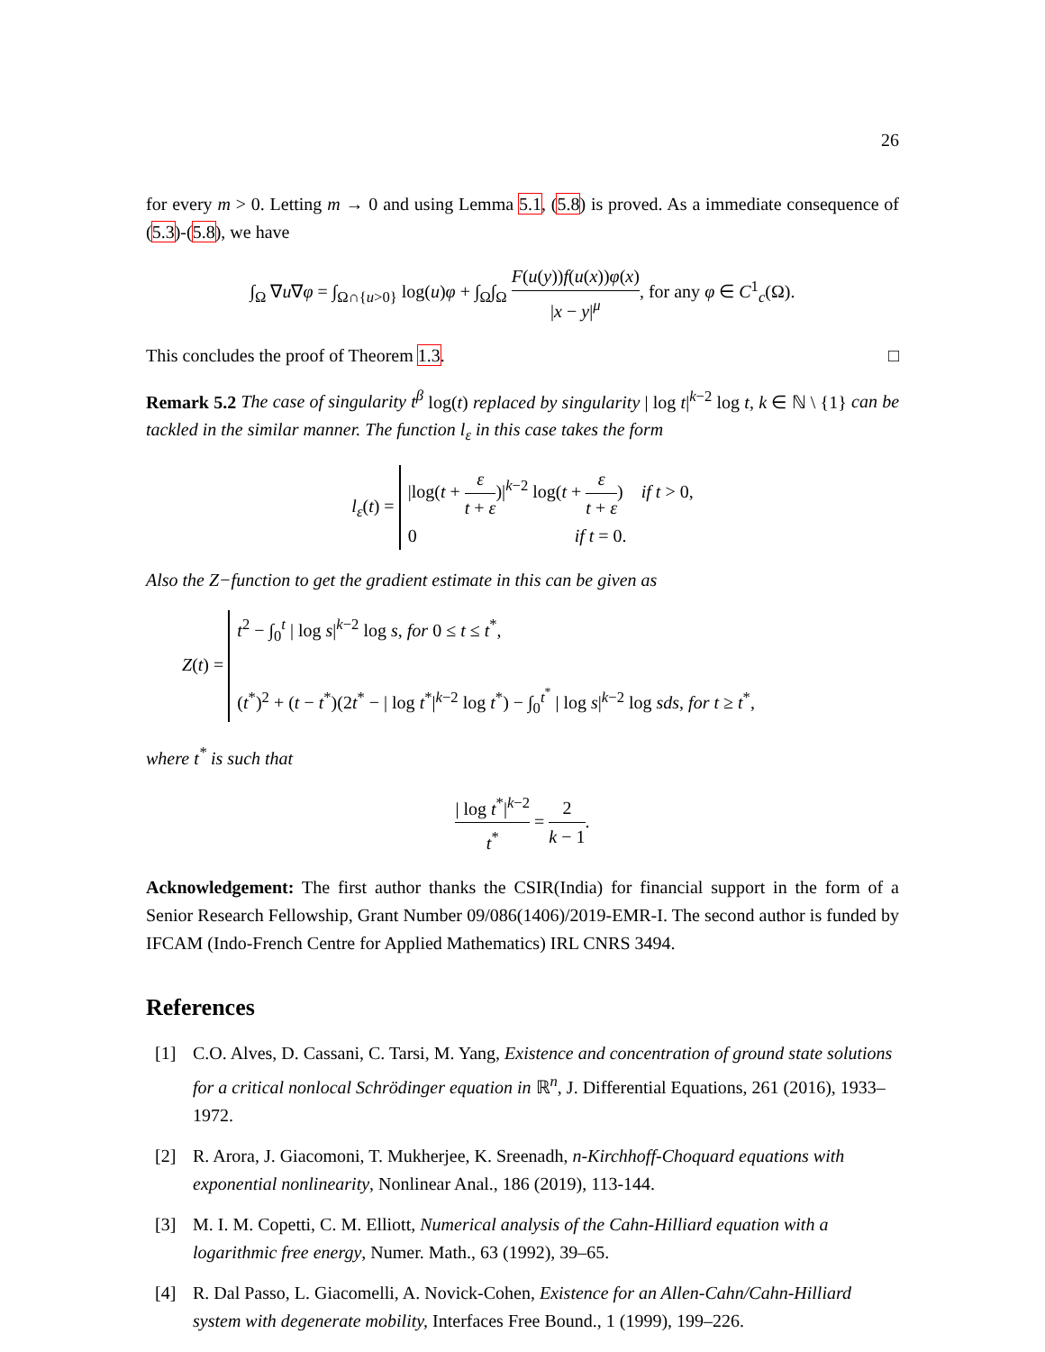26
for every m > 0. Letting m → 0 and using Lemma 5.1, (5.8) is proved. As a immediate consequence of (5.3)-(5.8), we have
∫<sub>Ω</sub> ∇u∇φ = ∫<sub>Ω∩{u>0}</sub> log(u)φ + ∫<sub>Ω</sub>∫<sub>Ω</sub> F(u(y))f(u(x))φ(x) |x − y|<sup>μ</sup>, for any φ ∈ C<sup>1</sup><sub>c</sub>(Ω).
This concludes the proof of Theorem 1.3. □
Remark 5.2 The case of singularity t<sup>β</sup> log(t) replaced by singularity | log t|<sup>k−2</sup> log t, k ∈ ℕ \ {1} can be tackled in the similar manner. The function l<sub>ε</sub> in this case takes the form
l<sub>ε</sub>(t) = |log(t + ε t + ε)|<sup>k−2</sup> log(t + ε t + ε) if t > 0,
0 if t = 0.
Also the Z−function to get the gradient estimate in this can be given as
Z(t) = t<sup>2</sup> − ∫<sub>0</sub><sup>t</sup> | log s|<sup>k−2</sup> log s, for 0 ≤ t ≤ t<sup>*</sup>,
(t<sup>*</sup>)<sup>2</sup> + (t − t<sup>*</sup>)(2t<sup>*</sup> − | log t<sup>*</sup>|<sup>k−2</sup> log t<sup>*</sup>) − ∫<sub>0</sub><sup>t<sup>*</sup></sup> | log s|<sup>k−2</sup> log sds, for t ≥ t<sup>*</sup>,
where t<sup>*</sup> is such that
| log t<sup>*</sup>|<sup>k−2</sup> t<sup>*</sup> = 2 k − 1.
Acknowledgement: The first author thanks the CSIR(India) for financial support in the form of a Senior Research Fellowship, Grant Number 09/086(1406)/2019-EMR-I. The second author is funded by IFCAM (Indo-French Centre for Applied Mathematics) IRL CNRS 3494.
References
[1] C.O. Alves, D. Cassani, C. Tarsi, M. Yang, Existence and concentration of ground state solutions for a critical nonlocal Schrödinger equation in ℝ<sup>n</sup>, J. Differential Equations, 261 (2016), 1933–1972.
[2] R. Arora, J. Giacomoni, T. Mukherjee, K. Sreenadh, n-Kirchhoff-Choquard equations with exponential nonlinearity, Nonlinear Anal., 186 (2019), 113-144.
[3] M. I. M. Copetti, C. M. Elliott, Numerical analysis of the Cahn-Hilliard equation with a logarithmic free energy, Numer. Math., 63 (1992), 39–65.
[4] R. Dal Passo, L. Giacomelli, A. Novick-Cohen, Existence for an Allen-Cahn/Cahn-Hilliard system with degenerate mobility, Interfaces Free Bound., 1 (1999), 199–226.